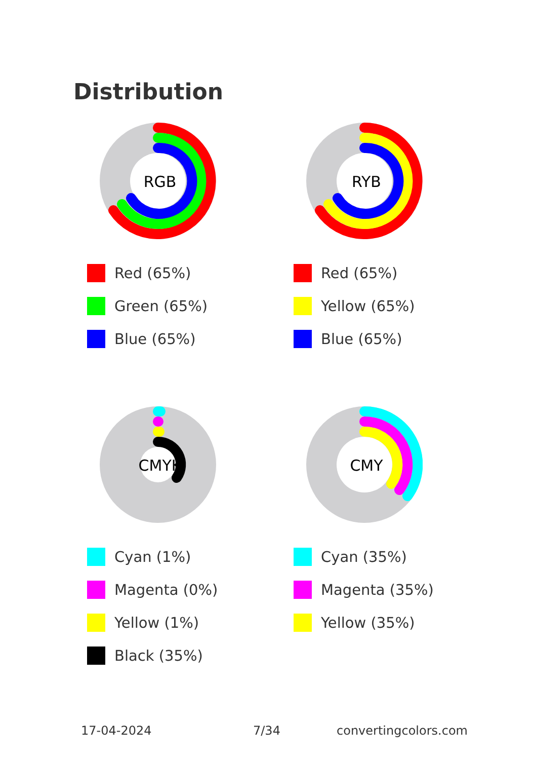Distribution
RGB
Red (65%)
Green (65%)
Blue (65%)
RYB
Red (65%)
Yellow (65%)
Blue (65%)
CMYK
Cyan (1%)
Magenta (0%)
Yellow (1%)
Black (35%)
CMY
Cyan (35%)
Magenta (35%)
Yellow (35%)
17-04-2024 7/34 convertingcolors.com